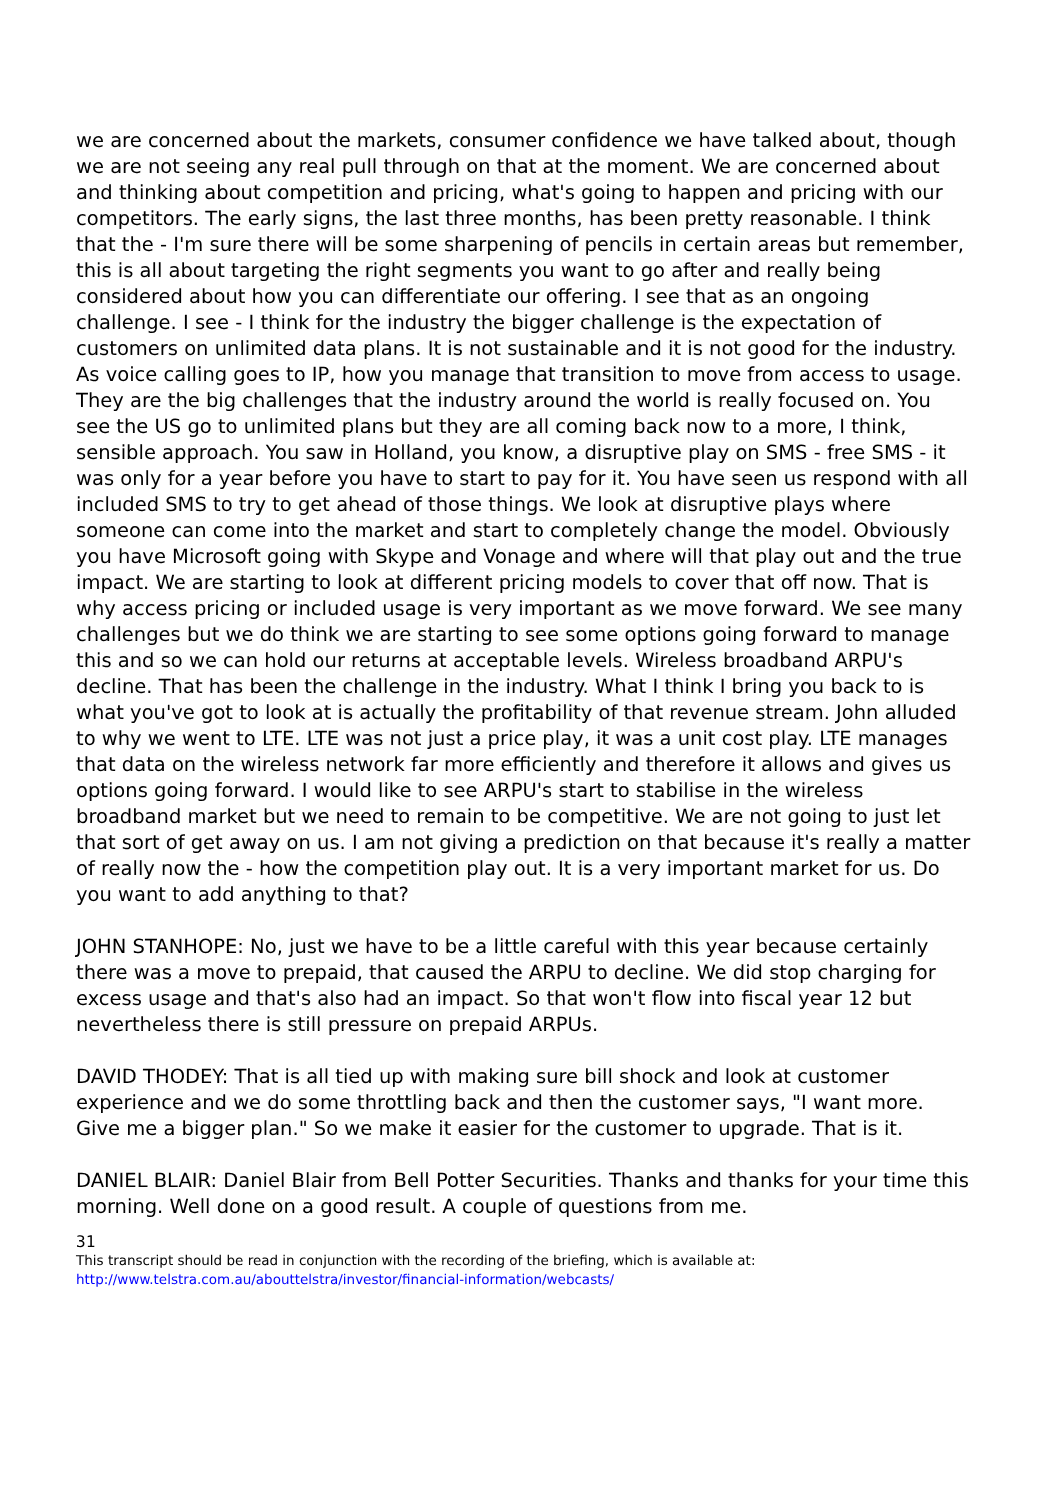we are concerned about the markets, consumer confidence we have talked about, though we are not seeing any real pull through on that at the moment. We are concerned about and thinking about competition and pricing, what's going to happen and pricing with our competitors. The early signs, the last three months, has been pretty reasonable. I think that the - I'm sure there will be some sharpening of pencils in certain areas but remember, this is all about targeting the right segments you want to go after and really being considered about how you can differentiate our offering. I see that as an ongoing challenge. I see - I think for the industry the bigger challenge is the expectation of customers on unlimited data plans. It is not sustainable and it is not good for the industry. As voice calling goes to IP, how you manage that transition to move from access to usage. They are the big challenges that the industry around the world is really focused on. You see the US go to unlimited plans but they are all coming back now to a more, I think, sensible approach. You saw in Holland, you know, a disruptive play on SMS - free SMS - it was only for a year before you have to start to pay for it. You have seen us respond with all included SMS to try to get ahead of those things. We look at disruptive plays where someone can come into the market and start to completely change the model. Obviously you have Microsoft going with Skype and Vonage and where will that play out and the true impact. We are starting to look at different pricing models to cover that off now. That is why access pricing or included usage is very important as we move forward. We see many challenges but we do think we are starting to see some options going forward to manage this and so we can hold our returns at acceptable levels. Wireless broadband ARPU's decline. That has been the challenge in the industry. What I think I bring you back to is what you've got to look at is actually the profitability of that revenue stream. John alluded to why we went to LTE. LTE was not just a price play, it was a unit cost play. LTE manages that data on the wireless network far more efficiently and therefore it allows and gives us options going forward. I would like to see ARPU's start to stabilise in the wireless broadband market but we need to remain to be competitive. We are not going to just let that sort of get away on us. I am not giving a prediction on that because it's really a matter of really now the - how the competition play out. It is a very important market for us. Do you want to add anything to that?
JOHN STANHOPE: No, just we have to be a little careful with this year because certainly there was a move to prepaid, that caused the ARPU to decline. We did stop charging for excess usage and that's also had an impact. So that won't flow into fiscal year 12 but nevertheless there is still pressure on prepaid ARPUs.
DAVID THODEY: That is all tied up with making sure bill shock and look at customer experience and we do some throttling back and then the customer says, "I want more. Give me a bigger plan." So we make it easier for the customer to upgrade. That is it.
DANIEL BLAIR: Daniel Blair from Bell Potter Securities. Thanks and thanks for your time this morning. Well done on a good result. A couple of questions from me.
31
This transcript should be read in conjunction with the recording of the briefing, which is available at:
http://www.telstra.com.au/abouttelstra/investor/financial-information/webcasts/